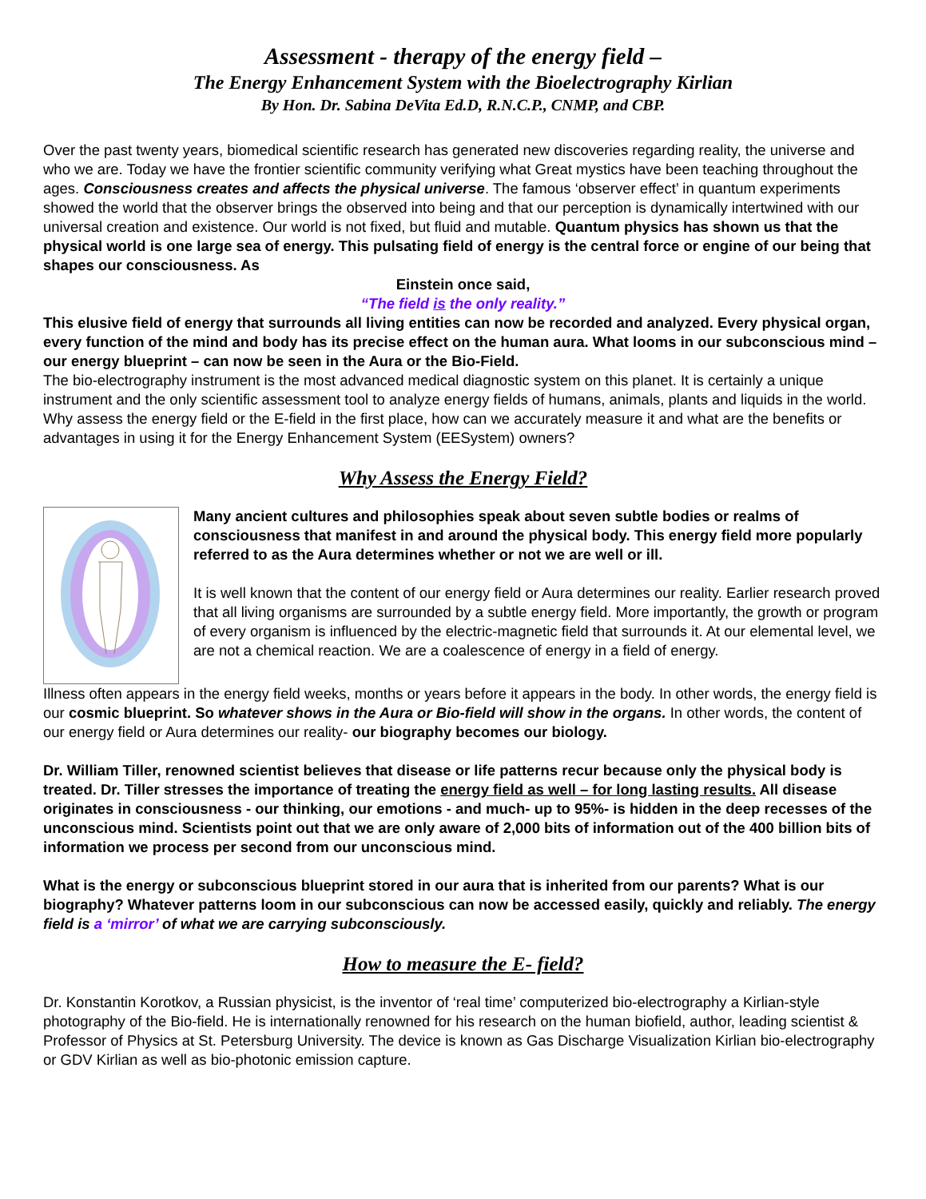Assessment - therapy of the energy field –
The Energy Enhancement System with the Bioelectrography Kirlian
By Hon. Dr. Sabina DeVita Ed.D, R.N.C.P., CNMP, and CBP.
Over the past twenty years, biomedical scientific research has generated new discoveries regarding reality, the universe and who we are. Today we have the frontier scientific community verifying what Great mystics have been teaching throughout the ages. Consciousness creates and affects the physical universe. The famous ‘observer effect’ in quantum experiments showed the world that the observer brings the observed into being and that our perception is dynamically intertwined with our universal creation and existence. Our world is not fixed, but fluid and mutable. Quantum physics has shown us that the physical world is one large sea of energy. This pulsating field of energy is the central force or engine of our being that shapes our consciousness. As
Einstein once said,
“The field is the only reality.”
This elusive field of energy that surrounds all living entities can now be recorded and analyzed. Every physical organ, every function of the mind and body has its precise effect on the human aura. What looms in our subconscious mind – our energy blueprint – can now be seen in the Aura or the Bio-Field.
The bio-electrography instrument is the most advanced medical diagnostic system on this planet. It is certainly a unique instrument and the only scientific assessment tool to analyze energy fields of humans, animals, plants and liquids in the world. Why assess the energy field or the E-field in the first place, how can we accurately measure it and what are the benefits or advantages in using it for the Energy Enhancement System (EESystem) owners?
Why Assess the Energy Field?
Many ancient cultures and philosophies speak about seven subtle bodies or realms of consciousness that manifest in and around the physical body. This energy field more popularly referred to as the Aura determines whether or not we are well or ill.
It is well known that the content of our energy field or Aura determines our reality. Earlier research proved that all living organisms are surrounded by a subtle energy field. More importantly, the growth or program of every organism is influenced by the electric-magnetic field that surrounds it. At our elemental level, we are not a chemical reaction. We are a coalescence of energy in a field of energy.
Illness often appears in the energy field weeks, months or years before it appears in the body. In other words, the energy field is our cosmic blueprint. So whatever shows in the Aura or Bio-field will show in the organs. In other words, the content of our energy field or Aura determines our reality- our biography becomes our biology.
Dr. William Tiller, renowned scientist believes that disease or life patterns recur because only the physical body is treated. Dr. Tiller stresses the importance of treating the energy field as well – for long lasting results. All disease originates in consciousness - our thinking, our emotions - and much- up to 95%- is hidden in the deep recesses of the unconscious mind. Scientists point out that we are only aware of 2,000 bits of information out of the 400 billion bits of information we process per second from our unconscious mind.
What is the energy or subconscious blueprint stored in our aura that is inherited from our parents? What is our biography? Whatever patterns loom in our subconscious can now be accessed easily, quickly and reliably. The energy field is a ‘mirror’ of what we are carrying subconsciously.
How to measure the E- field?
Dr. Konstantin Korotkov, a Russian physicist, is the inventor of ‘real time’ computerized bio-electrography a Kirlian-style photography of the Bio-field. He is internationally renowned for his research on the human biofield, author, leading scientist & Professor of Physics at St. Petersburg University. The device is known as Gas Discharge Visualization Kirlian bio-electrography or GDV Kirlian as well as bio-photonic emission capture.